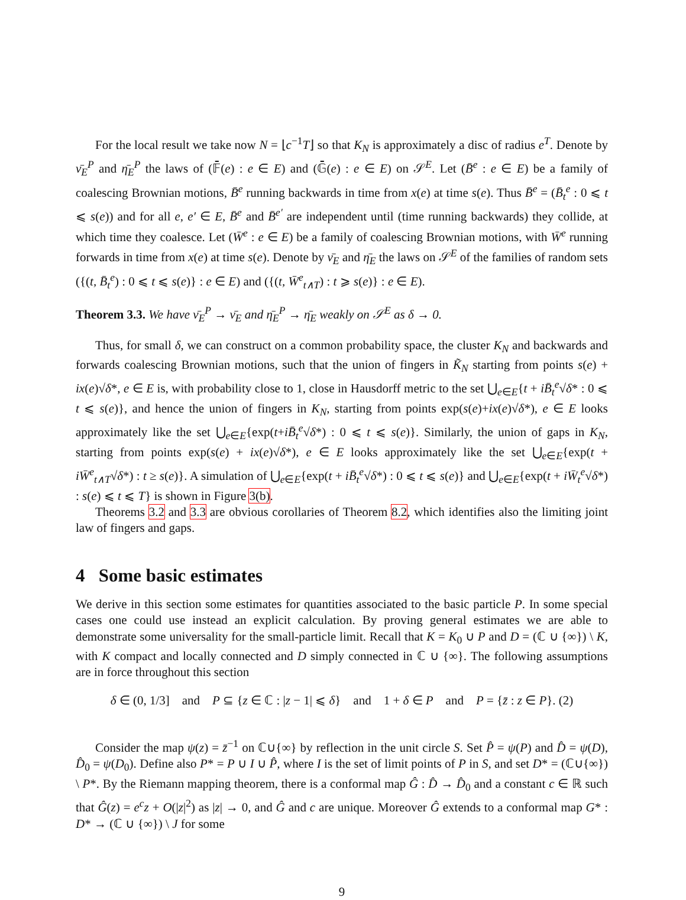For the local result we take now N = ⌊c<sup>−1</sup>T⌋ so that K<sub>N</sub> is approximately a disc of radius e<sup>T</sup>. Denote by ν̄<sub>E</sub><sup>P</sup> and η̄<sub>E</sub><sup>P</sup> the laws of (𝔽̄(e) : e ∈ E) and (𝔾̄(e) : e ∈ E) on 𝒮<sup>E</sup>. Let (B̄<sup>e</sup> : e ∈ E) be a family of coalescing Brownian motions, B̄<sup>e</sup> running backwards in time from x(e) at time s(e). Thus B̄<sup>e</sup> = (B̄<sub>t</sub><sup>e</sup> : 0 ⩽ t ⩽ s(e)) and for all e, e′ ∈ E, B̄<sup>e</sup> and B̄<sup>e′</sup> are independent until (time running backwards) they collide, at which time they coalesce. Let (W̄<sup>e</sup> : e ∈ E) be a family of coalescing Brownian motions, with W̄<sup>e</sup> running forwards in time from x(e) at time s(e). Denote by ν̄<sub>E</sub> and η̄<sub>E</sub> the laws on 𝒮<sup>E</sup> of the families of random sets ({(t, B̄<sub>t</sub><sup>e</sup>) : 0 ⩽ t ⩽ s(e)} : e ∈ E) and ({(t, W̄<sup>e</sup><sub>t∧T</sub>) : t ⩾ s(e)} : e ∈ E).
Theorem 3.3. We have ν̄<sub>E</sub><sup>P</sup> → ν̄<sub>E</sub> and η̄<sub>E</sub><sup>P</sup> → η̄<sub>E</sub> weakly on 𝒮<sup>E</sup> as δ → 0.
Thus, for small δ, we can construct on a common probability space, the cluster K<sub>N</sub> and backwards and forwards coalescing Brownian motions, such that the union of fingers in K̃<sub>N</sub> starting from points s(e) + ix(e)√δ*, e ∈ E is, with probability close to 1, close in Hausdorff metric to the set ⋃<sub>e∈E</sub>{t + iB̄<sub>t</sub><sup>e</sup>√δ* : 0 ⩽ t ⩽ s(e)}, and hence the union of fingers in K<sub>N</sub>, starting from points exp(s(e)+ix(e)√δ*), e ∈ E looks approximately like the set ⋃<sub>e∈E</sub>{exp(t+iB̄<sub>t</sub><sup>e</sup>√δ*) : 0 ⩽ t ⩽ s(e)}. Similarly, the union of gaps in K<sub>N</sub>, starting from points exp(s(e) + ix(e)√δ*), e ∈ E looks approximately like the set ⋃<sub>e∈E</sub>{exp(t + iW̄<sup>e</sup><sub>t∧T</sub>√δ*) : t ≥ s(e)}. A simulation of ⋃<sub>e∈E</sub>{exp(t + iB̄<sub>t</sub><sup>e</sup>√δ*) : 0 ⩽ t ⩽ s(e)} and ⋃<sub>e∈E</sub>{exp(t + iW̄<sub>t</sub><sup>e</sup>√δ*) : s(e) ⩽ t ⩽ T} is shown in Figure 3(b).
Theorems 3.2 and 3.3 are obvious corollaries of Theorem 8.2, which identifies also the limiting joint law of fingers and gaps.
4 Some basic estimates
We derive in this section some estimates for quantities associated to the basic particle P. In some special cases one could use instead an explicit calculation. By proving general estimates we are able to demonstrate some universality for the small-particle limit. Recall that K = K<sub>0</sub> ∪ P and D = (ℂ ∪ {∞}) \ K, with K compact and locally connected and D simply connected in ℂ ∪ {∞}. The following assumptions are in force throughout this section
δ ∈ (0, 1/3] and P ⊆ {z ∈ ℂ : |z − 1| ⩽ δ} and 1 + δ ∈ P and P = {z̄ : z ∈ P}. (2)
Consider the map ψ(z) = z̄<sup>−1</sup> on ℂ∪{∞} by reflection in the unit circle S. Set P̂ = ψ(P) and D̂ = ψ(D), D̂<sub>0</sub> = ψ(D<sub>0</sub>). Define also P* = P ∪ I ∪ P̂, where I is the set of limit points of P in S, and set D* = (ℂ∪{∞}) \ P*. By the Riemann mapping theorem, there is a conformal map Ĝ : D̂ → D̂<sub>0</sub> and a constant c ∈ ℝ such that Ĝ(z) = e<sup>c</sup>z + O(|z|<sup>2</sup>) as |z| → 0, and Ĝ and c are unique. Moreover Ĝ extends to a conformal map G* : D* → (ℂ ∪ {∞}) \ J for some
9